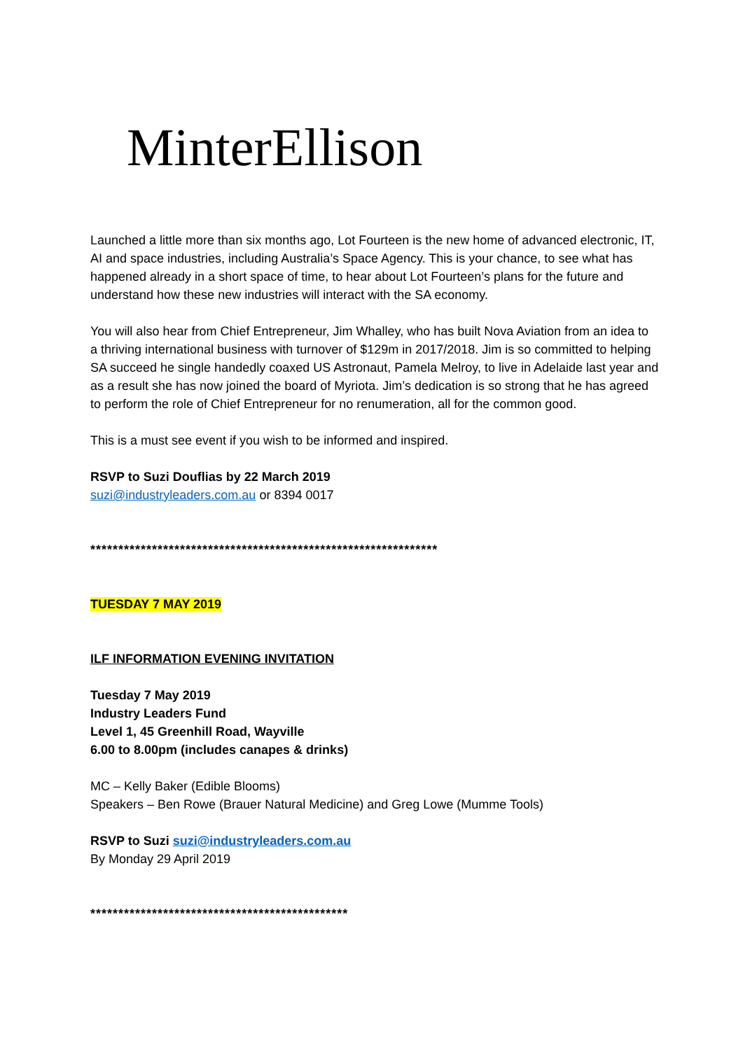MinterEllison
Launched a little more than six months ago, Lot Fourteen is the new home of advanced electronic, IT, AI and space industries, including Australia’s Space Agency. This is your chance, to see what has happened already in a short space of time, to hear about Lot Fourteen’s plans for the future and understand how these new industries will interact with the SA economy.
You will also hear from Chief Entrepreneur, Jim Whalley, who has built Nova Aviation from an idea to a thriving international business with turnover of $129m in 2017/2018. Jim is so committed to helping SA succeed he single handedly coaxed US Astronaut, Pamela Melroy, to live in Adelaide last year and as a result she has now joined the board of Myriota. Jim’s dedication is so strong that he has agreed to perform the role of Chief Entrepreneur for no renumeration, all for the common good.
This is a must see event if you wish to be informed and inspired.
RSVP to Suzi Douflias by 22 March 2019
suzi@industryleaders.com.au or 8394 0017
**************************************************************
TUESDAY 7 MAY 2019
ILF INFORMATION EVENING INVITATION
Tuesday 7 May 2019
Industry Leaders Fund
Level 1, 45 Greenhill Road, Wayville
6.00 to 8.00pm (includes canapes & drinks)
MC – Kelly Baker (Edible Blooms)
Speakers – Ben Rowe (Brauer Natural Medicine) and Greg Lowe (Mumme Tools)
RSVP to Suzi suzi@industryleaders.com.au
By Monday 29 April 2019
**********************************************